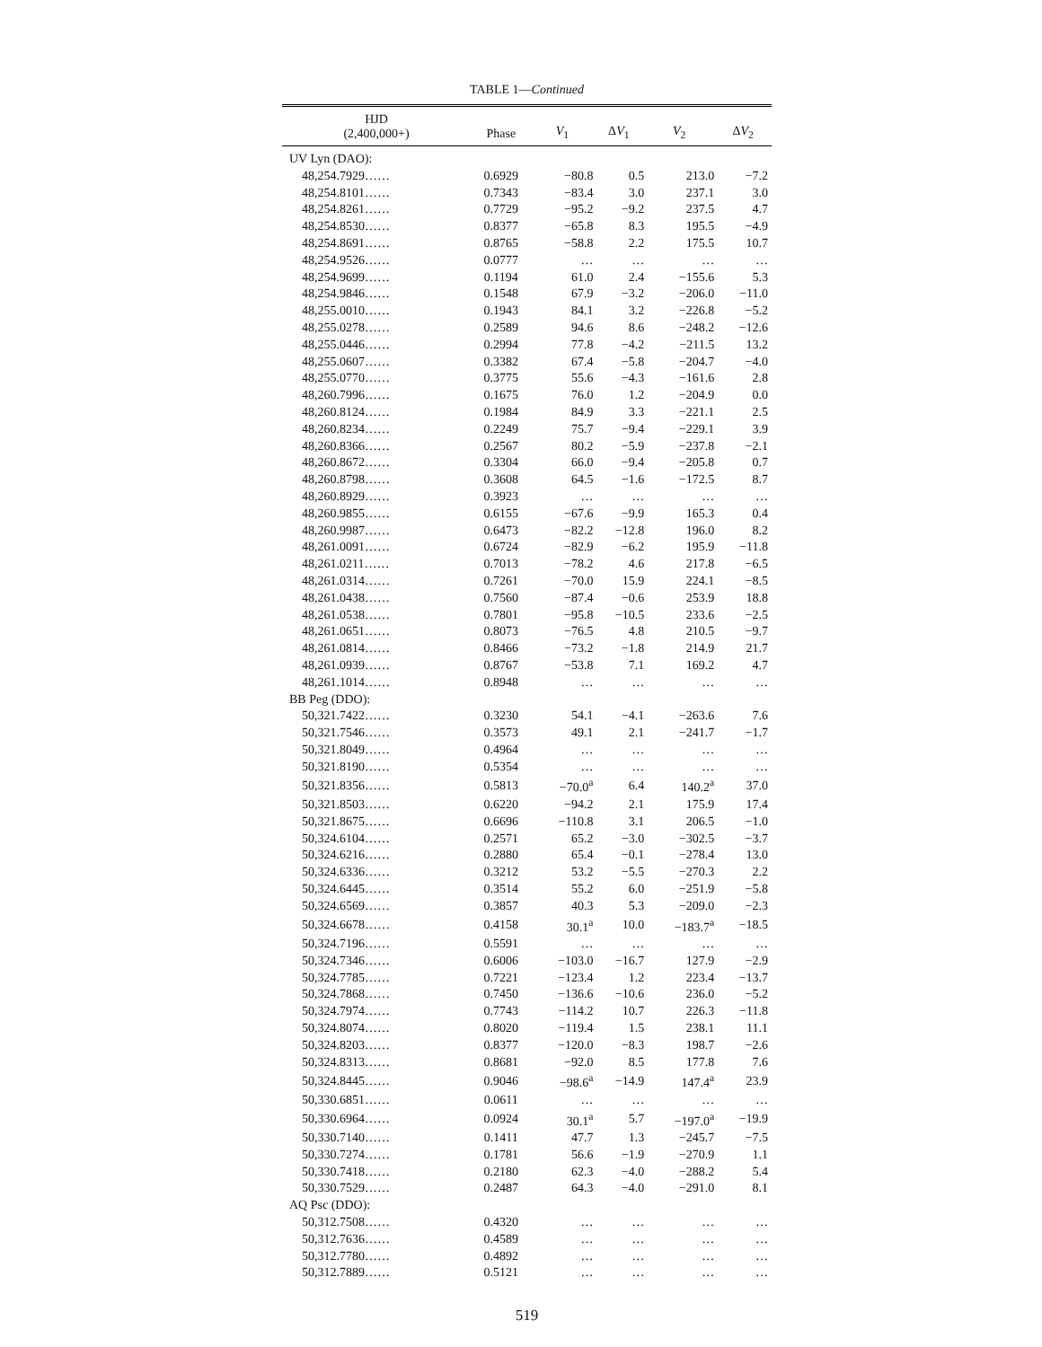TABLE 1—Continued
| HJD (2,400,000+) | Phase | V<sub>1</sub> | Δ V<sub>1</sub> | V<sub>2</sub> | Δ V<sub>2</sub> |
| --- | --- | --- | --- | --- | --- |
| UV Lyn (DAO): | | | | | |
| 48,254.7929…… | 0.6929 | −80.8 | 0.5 | 213.0 | −7.2 |
| 48,254.8101…… | 0.7343 | −83.4 | 3.0 | 237.1 | 3.0 |
| 48,254.8261…… | 0.7729 | −95.2 | −9.2 | 237.5 | 4.7 |
| 48,254.8530…… | 0.8377 | −65.8 | 8.3 | 195.5 | −4.9 |
| 48,254.8691…… | 0.8765 | −58.8 | 2.2 | 175.5 | 10.7 |
| 48,254.9526…… | 0.0777 | … | … | … | … |
| 48,254.9699…… | 0.1194 | 61.0 | 2.4 | −155.6 | 5.3 |
| 48,254.9846…… | 0.1548 | 67.9 | −3.2 | −206.0 | −11.0 |
| 48,255.0010…… | 0.1943 | 84.1 | 3.2 | −226.8 | −5.2 |
| 48,255.0278…… | 0.2589 | 94.6 | 8.6 | −248.2 | −12.6 |
| 48,255.0446…… | 0.2994 | 77.8 | −4.2 | −211.5 | 13.2 |
| 48,255.0607…… | 0.3382 | 67.4 | −5.8 | −204.7 | −4.0 |
| 48,255.0770…… | 0.3775 | 55.6 | −4.3 | −161.6 | 2.8 |
| 48,260.7996…… | 0.1675 | 76.0 | 1.2 | −204.9 | 0.0 |
| 48,260.8124…… | 0.1984 | 84.9 | 3.3 | −221.1 | 2.5 |
| 48,260.8234…… | 0.2249 | 75.7 | −9.4 | −229.1 | 3.9 |
| 48,260.8366…… | 0.2567 | 80.2 | −5.9 | −237.8 | −2.1 |
| 48,260.8672…… | 0.3304 | 66.0 | −9.4 | −205.8 | 0.7 |
| 48,260.8798…… | 0.3608 | 64.5 | −1.6 | −172.5 | 8.7 |
| 48,260.8929…… | 0.3923 | … | … | … | … |
| 48,260.9855…… | 0.6155 | −67.6 | −9.9 | 165.3 | 0.4 |
| 48,260.9987…… | 0.6473 | −82.2 | −12.8 | 196.0 | 8.2 |
| 48,261.0091…… | 0.6724 | −82.9 | −6.2 | 195.9 | −11.8 |
| 48,261.0211…… | 0.7013 | −78.2 | 4.6 | 217.8 | −6.5 |
| 48,261.0314…… | 0.7261 | −70.0 | 15.9 | 224.1 | −8.5 |
| 48,261.0438…… | 0.7560 | −87.4 | −0.6 | 253.9 | 18.8 |
| 48,261.0538…… | 0.7801 | −95.8 | −10.5 | 233.6 | −2.5 |
| 48,261.0651…… | 0.8073 | −76.5 | 4.8 | 210.5 | −9.7 |
| 48,261.0814…… | 0.8466 | −73.2 | −1.8 | 214.9 | 21.7 |
| 48,261.0939…… | 0.8767 | −53.8 | 7.1 | 169.2 | 4.7 |
| 48,261.1014…… | 0.8948 | … | … | … | … |
| BB Peg (DDO): | | | | | |
| 50,321.7422…… | 0.3230 | 54.1 | −4.1 | −263.6 | 7.6 |
| 50,321.7546…… | 0.3573 | 49.1 | 2.1 | −241.7 | −1.7 |
| 50,321.8049…… | 0.4964 | … | … | … | … |
| 50,321.8190…… | 0.5354 | … | … | … | … |
| 50,321.8356…… | 0.5813 | −70.0<sup>a</sup> | 6.4 | 140.2<sup>a</sup> | 37.0 |
| 50,321.8503…… | 0.6220 | −94.2 | 2.1 | 175.9 | 17.4 |
| 50,321.8675…… | 0.6696 | −110.8 | 3.1 | 206.5 | −1.0 |
| 50,324.6104…… | 0.2571 | 65.2 | −3.0 | −302.5 | −3.7 |
| 50,324.6216…… | 0.2880 | 65.4 | −0.1 | −278.4 | 13.0 |
| 50,324.6336…… | 0.3212 | 53.2 | −5.5 | −270.3 | 2.2 |
| 50,324.6445…… | 0.3514 | 55.2 | 6.0 | −251.9 | −5.8 |
| 50,324.6569…… | 0.3857 | 40.3 | 5.3 | −209.0 | −2.3 |
| 50,324.6678…… | 0.4158 | 30.1<sup>a</sup> | 10.0 | −183.7<sup>a</sup> | −18.5 |
| 50,324.7196…… | 0.5591 | … | … | … | … |
| 50,324.7346…… | 0.6006 | −103.0 | −16.7 | 127.9 | −2.9 |
| 50,324.7785…… | 0.7221 | −123.4 | 1.2 | 223.4 | −13.7 |
| 50,324.7868…… | 0.7450 | −136.6 | −10.6 | 236.0 | −5.2 |
| 50,324.7974…… | 0.7743 | −114.2 | 10.7 | 226.3 | −11.8 |
| 50,324.8074…… | 0.8020 | −119.4 | 1.5 | 238.1 | 11.1 |
| 50,324.8203…… | 0.8377 | −120.0 | −8.3 | 198.7 | −2.6 |
| 50,324.8313…… | 0.8681 | −92.0 | 8.5 | 177.8 | 7.6 |
| 50,324.8445…… | 0.9046 | −98.6<sup>a</sup> | −14.9 | 147.4<sup>a</sup> | 23.9 |
| 50,330.6851…… | 0.0611 | … | … | … | … |
| 50,330.6964…… | 0.0924 | 30.1<sup>a</sup> | 5.7 | −197.0<sup>a</sup> | −19.9 |
| 50,330.7140…… | 0.1411 | 47.7 | 1.3 | −245.7 | −7.5 |
| 50,330.7274…… | 0.1781 | 56.6 | −1.9 | −270.9 | 1.1 |
| 50,330.7418…… | 0.2180 | 62.3 | −4.0 | −288.2 | 5.4 |
| 50,330.7529…… | 0.2487 | 64.3 | −4.0 | −291.0 | 8.1 |
| AQ Psc (DDO): | | | | | |
| 50,312.7508…… | 0.4320 | … | … | … | … |
| 50,312.7636…… | 0.4589 | … | … | … | … |
| 50,312.7780…… | 0.4892 | … | … | … | … |
| 50,312.7889…… | 0.5121 | … | … | … | … |
519